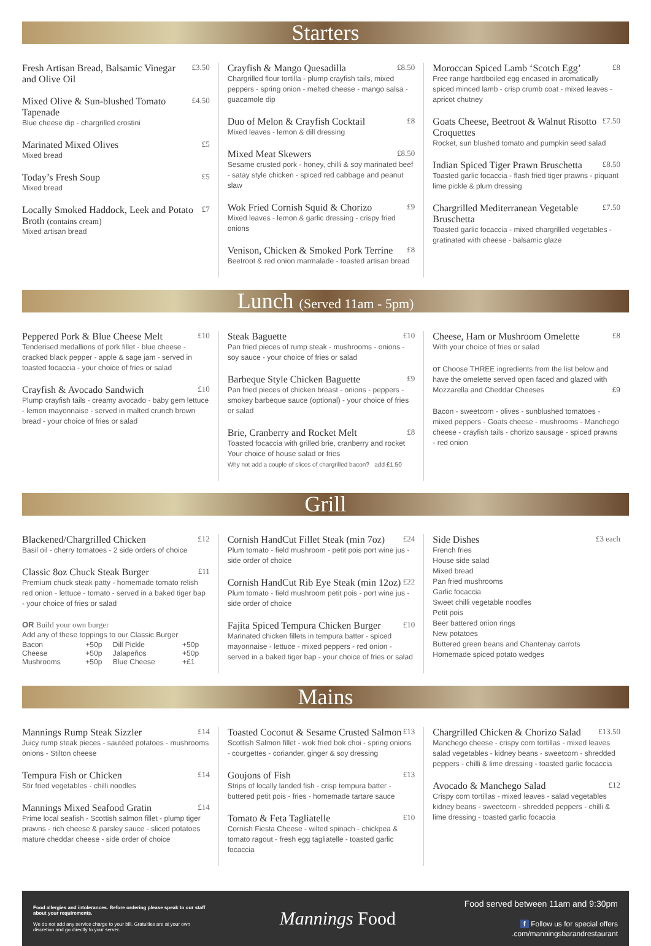Starters
Fresh Artisan Bread, Balsamic Vinegar and Olive Oil £3.50
Mixed Olive & Sun-blushed Tomato Tapenade £4.50
Blue cheese dip - chargrilled crostini
Marinated Mixed Olives £5
Mixed bread
Today’s Fresh Soup £5
Mixed bread
Locally Smoked Haddock, Leek and Potato Broth (contains cream) £7
Mixed artisan bread
Crayfish & Mango Quesadilla £8.50
Chargrilled flour tortilla - plump crayfish tails, mixed peppers - spring onion - melted cheese - mango salsa - guacamole dip
Duo of Melon & Crayfish Cocktail £8
Mixed leaves - lemon & dill dressing
Mixed Meat Skewers £8.50
Sesame crusted pork - honey, chilli & soy marinated beef - satay style chicken - spiced red cabbage and peanut slaw
Wok Fried Cornish Squid & Chorizo £9
Mixed leaves - lemon & garlic dressing - crispy fried onions
Venison, Chicken & Smoked Pork Terrine £8
Beetroot & red onion marmalade - toasted artisan bread
Moroccan Spiced Lamb ‘Scotch Egg’ £8
Free range hardboiled egg encased in aromatically spiced minced lamb - crisp crumb coat - mixed leaves - apricot chutney
Goats Cheese, Beetroot & Walnut Risotto Croquettes £7.50
Rocket, sun blushed tomato and pumpkin seed salad
Indian Spiced Tiger Prawn Bruschetta £8.50
Toasted garlic focaccia - flash fried tiger prawns - piquant lime pickle & plum dressing
Chargrilled Mediterranean Vegetable Bruschetta £7.50
Toasted garlic focaccia - mixed chargrilled vegetables - gratinated with cheese - balsamic glaze
Lunch (Served 11am - 5pm)
Peppered Pork & Blue Cheese Melt £10
Tenderised medallions of pork fillet - blue cheese - cracked black pepper - apple & sage jam - served in toasted focaccia - your choice of fries or salad
Crayfish & Avocado Sandwich £10
Plump crayfish tails - creamy avocado - baby gem lettuce - lemon mayonnaise - served in malted crunch brown bread - your choice of fries or salad
Steak Baguette £10
Pan fried pieces of rump steak - mushrooms - onions - soy sauce - your choice of fries or salad
Barbeque Style Chicken Baguette £9
Pan fried pieces of chicken breast - onions - peppers - smokey barbeque sauce (optional) - your choice of fries or salad
Brie, Cranberry and Rocket Melt £8
Toasted focaccia with grilled brie, cranberry and rocket
Your choice of house salad or fries
Why not add a couple of slices of chargrilled bacon? add £1.50
Cheese, Ham or Mushroom Omelette £8
With your choice of fries or salad
or Choose THREE ingredients from the list below and have the omelette served open faced and glazed with Mozzarella and Cheddar Cheeses £9
Bacon - sweetcorn - olives - sunblushed tomatoes - mixed peppers - Goats cheese - mushrooms - Manchego cheese - crayfish tails - chorizo sausage - spiced prawns - red onion
Grill
Blackened/Chargrilled Chicken £12
Basil oil - cherry tomatoes - 2 side orders of choice
Classic 8oz Chuck Steak Burger £11
Premium chuck steak patty - homemade tomato relish red onion - lettuce - tomato - served in a baked tiger bap - your choice of fries or salad
OR Build your own burger
Add any of these toppings to our Classic Burger
| Bacon | +50p | Dill Pickle | +50p |
| Cheese | +50p | Jalapeños | +50p |
| Mushrooms | +50p | Blue Cheese | +£1 |
Cornish HandCut Fillet Steak (min 7oz) £24
Plum tomato - field mushroom - petit pois port wine jus - side order of choice
Cornish HandCut Rib Eye Steak (min 12oz) £22
Plum tomato - field mushroom petit pois - port wine jus - side order of choice
Fajita Spiced Tempura Chicken Burger £10
Marinated chicken fillets in tempura batter - spiced mayonnaise - lettuce - mixed peppers - red onion - served in a baked tiger bap - your choice of fries or salad
Side Dishes £3 each
French fries
House side salad
Mixed bread
Pan fried mushrooms
Garlic focaccia
Sweet chilli vegetable noodles
Petit pois
Beer battered onion rings
New potatoes
Buttered green beans and Chantenay carrots
Homemade spiced potato wedges
Mains
Mannings Rump Steak Sizzler £14
Juicy rump steak pieces - sautéed potatoes - mushrooms onions - Stilton cheese
Tempura Fish or Chicken £14
Stir fried vegetables - chilli noodles
Mannings Mixed Seafood Gratin £14
Prime local seafish - Scottish salmon fillet - plump tiger prawns - rich cheese & parsley sauce - sliced potatoes mature cheddar cheese - side order of choice
Toasted Coconut & Sesame Crusted Salmon £13
Scottish Salmon fillet - wok fried bok choi - spring onions - courgettes - coriander, ginger & soy dressing
Goujons of Fish £13
Strips of locally landed fish - crisp tempura batter - buttered petit pois - fries - homemade tartare sauce
Tomato & Feta Tagliatelle £10
Cornish Fiesta Cheese - wilted spinach - chickpea & tomato ragout - fresh egg tagliatelle - toasted garlic focaccia
Chargrilled Chicken & Chorizo Salad £13.50
Manchego cheese - crispy corn tortillas - mixed leaves salad vegetables - kidney beans - sweetcorn - shredded peppers - chilli & lime dressing - toasted garlic focaccia
Avocado & Manchego Salad £12
Crispy corn tortillas - mixed leaves - salad vegetables kidney beans - sweetcorn - shredded peppers - chilli & lime dressing - toasted garlic focaccia
Food allergies and intolerances. Before ordering please speak to our staff about your requirements.
We do not add any service charge to your bill. Gratuities are at your own discretion and go directly to your server.
Mannings Food
Food served between 11am and 9:30pm
f Follow us for special offers
.com/manningsbarandrestaurant